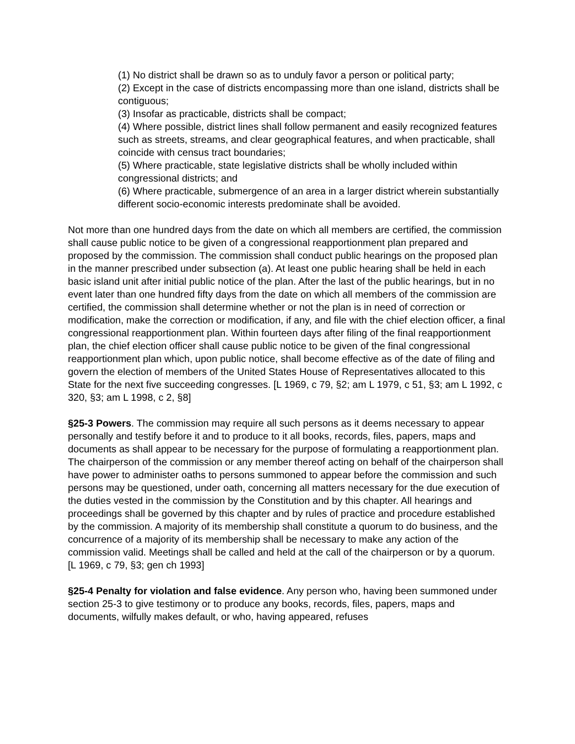(1) No district shall be drawn so as to unduly favor a person or political party;
(2) Except in the case of districts encompassing more than one island, districts shall be contiguous;
(3) Insofar as practicable, districts shall be compact;
(4) Where possible, district lines shall follow permanent and easily recognized features such as streets, streams, and clear geographical features, and when practicable, shall coincide with census tract boundaries;
(5) Where practicable, state legislative districts shall be wholly included within congressional districts; and
(6) Where practicable, submergence of an area in a larger district wherein substantially different socio-economic interests predominate shall be avoided.
Not more than one hundred days from the date on which all members are certified, the commission shall cause public notice to be given of a congressional reapportionment plan prepared and proposed by the commission. The commission shall conduct public hearings on the proposed plan in the manner prescribed under subsection (a). At least one public hearing shall be held in each basic island unit after initial public notice of the plan. After the last of the public hearings, but in no event later than one hundred fifty days from the date on which all members of the commission are certified, the commission shall determine whether or not the plan is in need of correction or modification, make the correction or modification, if any, and file with the chief election officer, a final congressional reapportionment plan. Within fourteen days after filing of the final reapportionment plan, the chief election officer shall cause public notice to be given of the final congressional reapportionment plan which, upon public notice, shall become effective as of the date of filing and govern the election of members of the United States House of Representatives allocated to this State for the next five succeeding congresses. [L 1969, c 79, §2; am L 1979, c 51, §3; am L 1992, c 320, §3; am L 1998, c 2, §8]
§25-3 Powers. The commission may require all such persons as it deems necessary to appear personally and testify before it and to produce to it all books, records, files, papers, maps and documents as shall appear to be necessary for the purpose of formulating a reapportionment plan. The chairperson of the commission or any member thereof acting on behalf of the chairperson shall have power to administer oaths to persons summoned to appear before the commission and such persons may be questioned, under oath, concerning all matters necessary for the due execution of the duties vested in the commission by the Constitution and by this chapter. All hearings and proceedings shall be governed by this chapter and by rules of practice and procedure established by the commission. A majority of its membership shall constitute a quorum to do business, and the concurrence of a majority of its membership shall be necessary to make any action of the commission valid. Meetings shall be called and held at the call of the chairperson or by a quorum. [L 1969, c 79, §3; gen ch 1993]
§25-4 Penalty for violation and false evidence. Any person who, having been summoned under section 25-3 to give testimony or to produce any books, records, files, papers, maps and documents, wilfully makes default, or who, having appeared, refuses